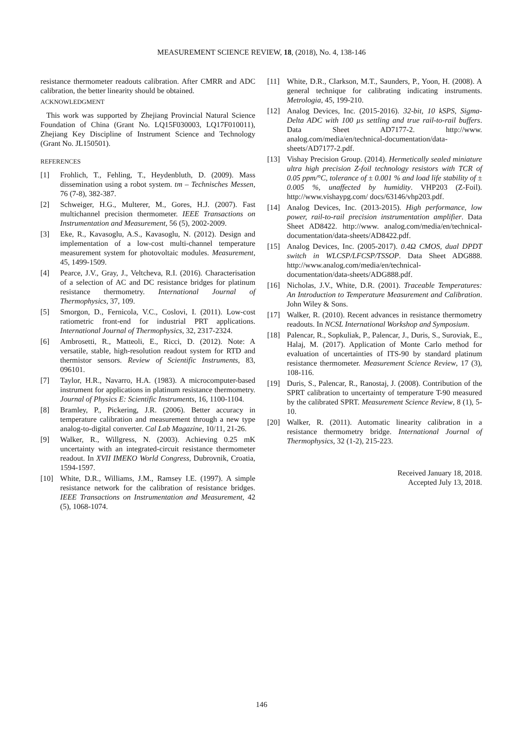MEASUREMENT SCIENCE REVIEW, 18, (2018), No. 4, 138-146
resistance thermometer readouts calibration. After CMRR and ADC calibration, the better linearity should be obtained.
ACKNOWLEDGMENT
This work was supported by Zhejiang Provincial Natural Science Foundation of China (Grant No. LQ15F030003, LQ17F010011), Zhejiang Key Discipline of Instrument Science and Technology (Grant No. JL150501).
REFERENCES
[1] Frohlich, T., Fehling, T., Heydenbluth, D. (2009). Mass dissemination using a robot system. tm – Technisches Messen, 76 (7-8), 382-387.
[2] Schweiger, H.G., Multerer, M., Gores, H.J. (2007). Fast multichannel precision thermometer. IEEE Transactions on Instrumentation and Measurement, 56 (5), 2002-2009.
[3] Eke, R., Kavasoglu, A.S., Kavasoglu, N. (2012). Design and implementation of a low-cost multi-channel temperature measurement system for photovoltaic modules. Measurement, 45, 1499-1509.
[4] Pearce, J.V., Gray, J., Veltcheva, R.I. (2016). Characterisation of a selection of AC and DC resistance bridges for platinum resistance thermometry. International Journal of Thermophysics, 37, 109.
[5] Smorgon, D., Fernicola, V.C., Coslovi, I. (2011). Low-cost ratiometric front-end for industrial PRT applications. International Journal of Thermophysics, 32, 2317-2324.
[6] Ambrosetti, R., Matteoli, E., Ricci, D. (2012). Note: A versatile, stable, high-resolution readout system for RTD and thermistor sensors. Review of Scientific Instruments, 83, 096101.
[7] Taylor, H.R., Navarro, H.A. (1983). A microcomputer-based instrument for applications in platinum resistance thermometry. Journal of Physics E: Scientific Instruments, 16, 1100-1104.
[8] Bramley, P., Pickering, J.R. (2006). Better accuracy in temperature calibration and measurement through a new type analog-to-digital converter. Cal Lab Magazine, 10/11, 21-26.
[9] Walker, R., Willgress, N. (2003). Achieving 0.25 mK uncertainty with an integrated-circuit resistance thermometer readout. In XVII IMEKO World Congress, Dubrovnik, Croatia, 1594-1597.
[10] White, D.R., Williams, J.M., Ramsey I.E. (1997). A simple resistance network for the calibration of resistance bridges. IEEE Transactions on Instrumentation and Measurement, 42 (5), 1068-1074.
[11] White, D.R., Clarkson, M.T., Saunders, P., Yoon, H. (2008). A general technique for calibrating indicating instruments. Metrologia, 45, 199-210.
[12] Analog Devices, Inc. (2015-2016). 32-bit, 10 kSPS, Sigma-Delta ADC with 100 µs settling and true rail-to-rail buffers. Data Sheet AD7177-2. http://www. analog.com/media/en/technical-documentation/data-sheets/AD7177-2.pdf.
[13] Vishay Precision Group. (2014). Hermetically sealed miniature ultra high precision Z-foil technology resistors with TCR of 0.05 ppm/°C, tolerance of ± 0.001 % and load life stability of ± 0.005 %, unaffected by humidity. VHP203 (Z-Foil). http://www.vishaypg.com/ docs/63146/vhp203.pdf.
[14] Analog Devices, Inc. (2013-2015). High performance, low power, rail-to-rail precision instrumentation amplifier. Data Sheet AD8422. http://www. analog.com/media/en/technical-documentation/data-sheets/AD8422.pdf.
[15] Analog Devices, Inc. (2005-2017). 0.4Ω CMOS, dual DPDT switch in WLCSP/LFCSP/TSSOP. Data Sheet ADG888. http://www.analog.com/media/en/technical-documentation/data-sheets/ADG888.pdf.
[16] Nicholas, J.V., White, D.R. (2001). Traceable Temperatures: An Introduction to Temperature Measurement and Calibration. John Wiley & Sons.
[17] Walker, R. (2010). Recent advances in resistance thermometry readouts. In NCSL International Workshop and Symposium.
[18] Palencar, R., Sopkuliak, P., Palencar, J., Duris, S., Suroviak, E., Halaj, M. (2017). Application of Monte Carlo method for evaluation of uncertainties of ITS-90 by standard platinum resistance thermometer. Measurement Science Review, 17 (3), 108-116.
[19] Duris, S., Palencar, R., Ranostaj, J. (2008). Contribution of the SPRT calibration to uncertainty of temperature T-90 measured by the calibrated SPRT. Measurement Science Review, 8 (1), 5-10.
[20] Walker, R. (2011). Automatic linearity calibration in a resistance thermometry bridge. International Journal of Thermophysics, 32 (1-2), 215-223.
Received January 18, 2018.
Accepted July 13, 2018.
146